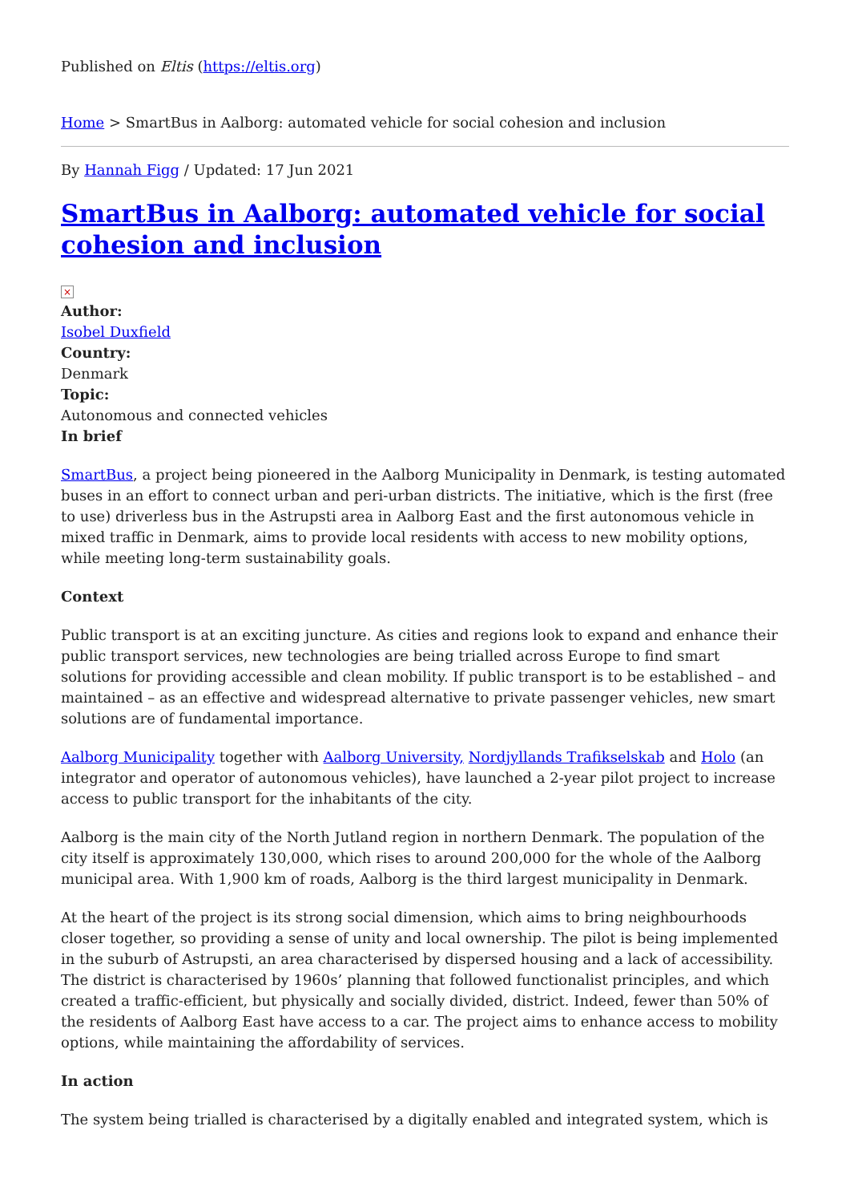Published on Eltis (https://eltis.org)
Home > SmartBus in Aalborg: automated vehicle for social cohesion and inclusion
By Hannah Figg / Updated: 17 Jun 2021
SmartBus in Aalborg: automated vehicle for social cohesion and inclusion
×
Author:
Isobel Duxfield
Country:
Denmark
Topic:
Autonomous and connected vehicles
In brief
SmartBus, a project being pioneered in the Aalborg Municipality in Denmark, is testing automated buses in an effort to connect urban and peri-urban districts. The initiative, which is the first (free to use) driverless bus in the Astrupsti area in Aalborg East and the first autonomous vehicle in mixed traffic in Denmark, aims to provide local residents with access to new mobility options, while meeting long-term sustainability goals.
Context
Public transport is at an exciting juncture. As cities and regions look to expand and enhance their public transport services, new technologies are being trialled across Europe to find smart solutions for providing accessible and clean mobility. If public transport is to be established – and maintained – as an effective and widespread alternative to private passenger vehicles, new smart solutions are of fundamental importance.
Aalborg Municipality together with Aalborg University, Nordjyllands Trafikselskab and Holo (an integrator and operator of autonomous vehicles), have launched a 2-year pilot project to increase access to public transport for the inhabitants of the city.
Aalborg is the main city of the North Jutland region in northern Denmark. The population of the city itself is approximately 130,000, which rises to around 200,000 for the whole of the Aalborg municipal area. With 1,900 km of roads, Aalborg is the third largest municipality in Denmark.
At the heart of the project is its strong social dimension, which aims to bring neighbourhoods closer together, so providing a sense of unity and local ownership. The pilot is being implemented in the suburb of Astrupsti, an area characterised by dispersed housing and a lack of accessibility. The district is characterised by 1960s’ planning that followed functionalist principles, and which created a traffic-efficient, but physically and socially divided, district. Indeed, fewer than 50% of the residents of Aalborg East have access to a car. The project aims to enhance access to mobility options, while maintaining the affordability of services.
In action
The system being trialled is characterised by a digitally enabled and integrated system, which is